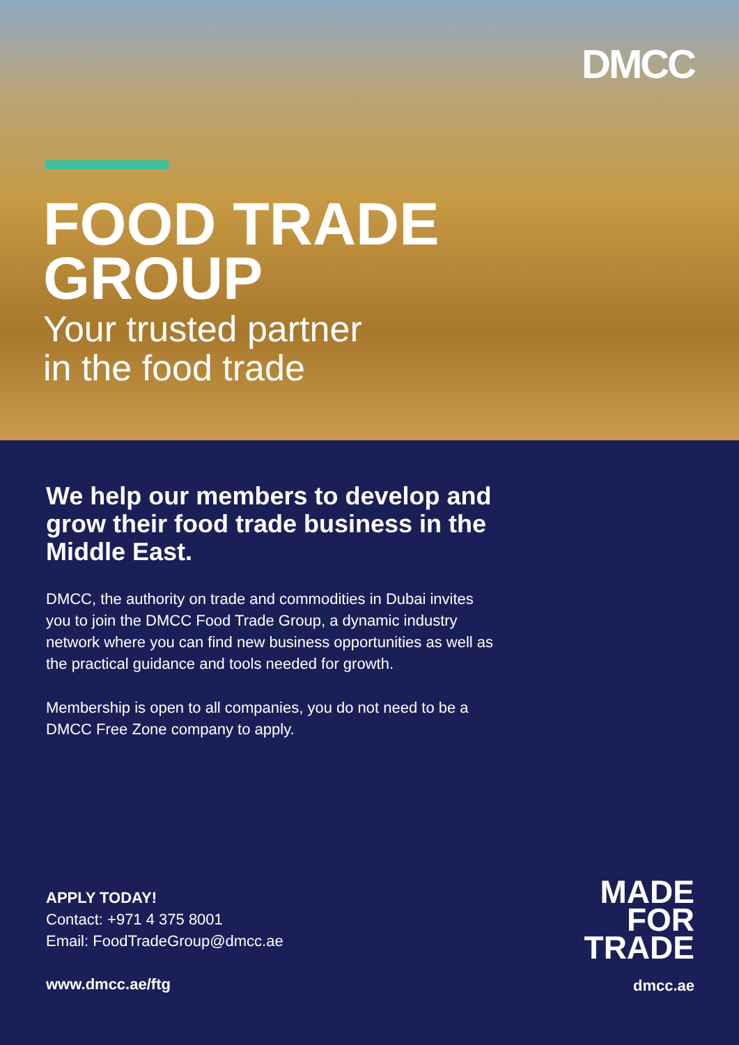DMCC
FOOD TRADE
GROUP
Your trusted partner
in the food trade
We help our members to develop and grow their food trade business in the Middle East.
DMCC, the authority on trade and commodities in Dubai invites you to join the DMCC Food Trade Group, a dynamic industry network where you can find new business opportunities as well as the practical guidance and tools needed for growth.
Membership is open to all companies, you do not need to be a DMCC Free Zone company to apply.
APPLY TODAY!
Contact: +971 4 375 8001
Email: FoodTradeGroup@dmcc.ae
www.dmcc.ae/ftg
MADE
FOR
TRADE
dmcc.ae